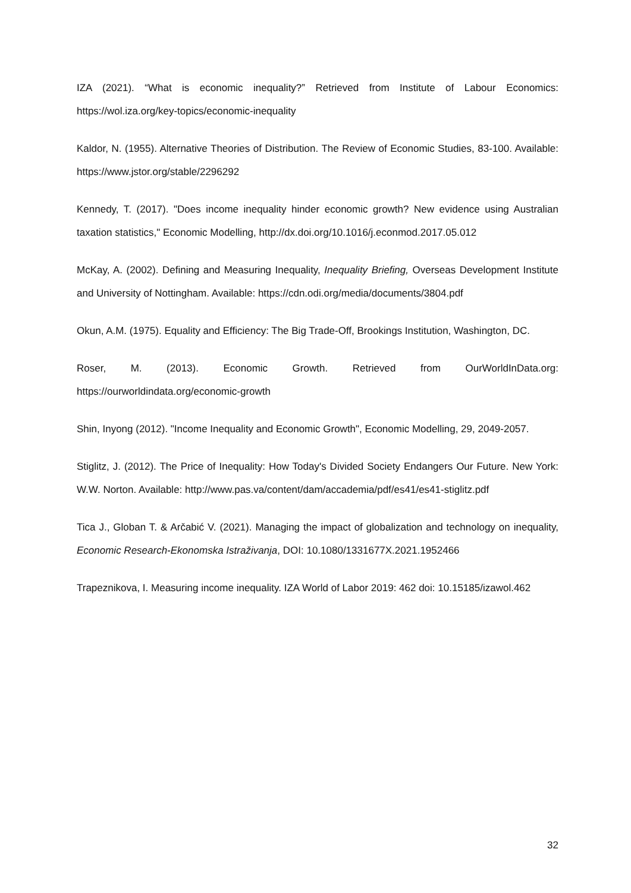IZA (2021). “What is economic inequality?” Retrieved from Institute of Labour Economics: https://wol.iza.org/key-topics/economic-inequality
Kaldor, N. (1955). Alternative Theories of Distribution. The Review of Economic Studies, 83-100. Available: https://www.jstor.org/stable/2296292
Kennedy, T. (2017). "Does income inequality hinder economic growth? New evidence using Australian taxation statistics," Economic Modelling, http://dx.doi.org/10.1016/j.econmod.2017.05.012
McKay, A. (2002). Defining and Measuring Inequality, Inequality Briefing, Overseas Development Institute and University of Nottingham. Available: https://cdn.odi.org/media/documents/3804.pdf
Okun, A.M. (1975). Equality and Efficiency: The Big Trade-Off, Brookings Institution, Washington, DC.
Roser, M. (2013). Economic Growth. Retrieved from OurWorldInData.org: https://ourworldindata.org/economic-growth
Shin, Inyong (2012). "Income Inequality and Economic Growth", Economic Modelling, 29, 2049-2057.
Stiglitz, J. (2012). The Price of Inequality: How Today's Divided Society Endangers Our Future. New York: W.W. Norton. Available: http://www.pas.va/content/dam/accademia/pdf/es41/es41-stiglitz.pdf
Tica J., Globan T. & Arčabić V. (2021). Managing the impact of globalization and technology on inequality, Economic Research-Ekonomska Istraživanja, DOI: 10.1080/1331677X.2021.1952466
Trapeznikova, I. Measuring income inequality. IZA World of Labor 2019: 462 doi: 10.15185/izawol.462
32